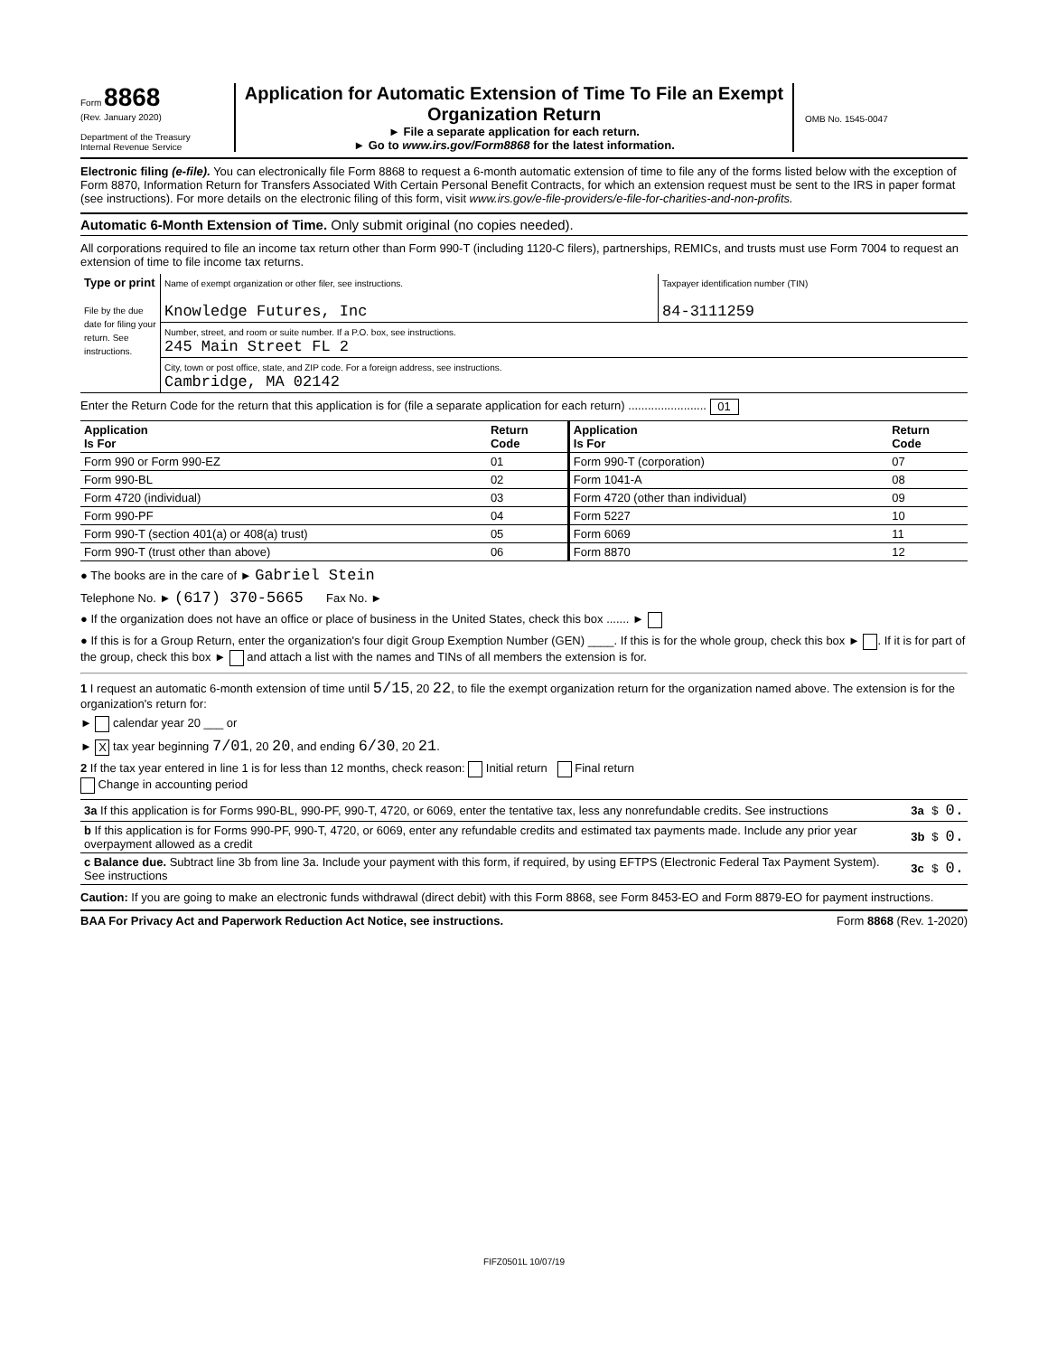Form 8868
(Rev. January 2020)
Department of the Treasury
Internal Revenue Service
Application for Automatic Extension of Time To File an Exempt Organization Return
► File a separate application for each return.
► Go to www.irs.gov/Form8868 for the latest information.
OMB No. 1545-0047
Electronic filing (e-file). You can electronically file Form 8868 to request a 6-month automatic extension of time to file any of the forms listed below with the exception of Form 8870, Information Return for Transfers Associated With Certain Personal Benefit Contracts, for which an extension request must be sent to the IRS in paper format (see instructions). For more details on the electronic filing of this form, visit www.irs.gov/e-file-providers/e-file-for-charities-and-non-profits.
Automatic 6-Month Extension of Time. Only submit original (no copies needed).
All corporations required to file an income tax return other than Form 990-T (including 1120-C filers), partnerships, REMICs, and trusts must use Form 7004 to request an extension of time to file income tax returns.
| Type or print File by the due date for filing your return. See instructions. | Name of exempt organization or other filer, see instructions. Knowledge Futures, Inc | Taxpayer identification number (TIN) 84-3111259 |
| | Number, street, and room or suite number. If a P.O. box, see instructions. 245 Main Street FL 2 | |
| | City, town or post office, state, and ZIP code. For a foreign address, see instructions. Cambridge, MA 02142 | |
Enter the Return Code for the return that this application is for (file a separate application for each return) ........................ 01
| Application Is For | Return Code | Application Is For | Return Code |
| --- | --- | --- | --- |
| Form 990 or Form 990-EZ | 01 | Form 990-T (corporation) | 07 |
| Form 990-BL | 02 | Form 1041-A | 08 |
| Form 4720 (individual) | 03 | Form 4720 (other than individual) | 09 |
| Form 990-PF | 04 | Form 5227 | 10 |
| Form 990-T (section 401(a) or 408(a) trust) | 05 | Form 6069 | 11 |
| Form 990-T (trust other than above) | 06 | Form 8870 | 12 |
● The books are in the care of ► Gabriel Stein
Telephone No. ► (617) 370-5665 Fax No. ►
● If the organization does not have an office or place of business in the United States, check this box ....... ►
● If this is for a Group Return, enter the organization's four digit Group Exemption Number (GEN) ____. If this is for the whole group, check this box ► . If it is for part of the group, check this box ► and attach a list with the names and TINs of all members the extension is for.
1 I request an automatic 6-month extension of time until 5/15, 20 22, to file the exempt organization return for the organization named above. The extension is for the organization's return for:
► calendar year 20 ___ or
► X tax year beginning 7/01, 20 20, and ending 6/30, 20 21.
2 If the tax year entered in line 1 is for less than 12 months, check reason: Initial return Final return
Change in accounting period
| 3a If this application is for Forms 990-BL, 990-PF, 990-T, 4720, or 6069, enter the tentative tax, less any nonrefundable credits. See instructions | 3a | $ | 0. |
| b If this application is for Forms 990-PF, 990-T, 4720, or 6069, enter any refundable credits and estimated tax payments made. Include any prior year overpayment allowed as a credit | 3b | $ | 0. |
| c Balance due. Subtract line 3b from line 3a. Include your payment with this form, if required, by using EFTPS (Electronic Federal Tax Payment System). See instructions | 3c | $ | 0. |
Caution: If you are going to make an electronic funds withdrawal (direct debit) with this Form 8868, see Form 8453-EO and Form 8879-EO for payment instructions.
BAA For Privacy Act and Paperwork Reduction Act Notice, see instructions. Form 8868 (Rev. 1-2020)
FIFZ0501L 10/07/19